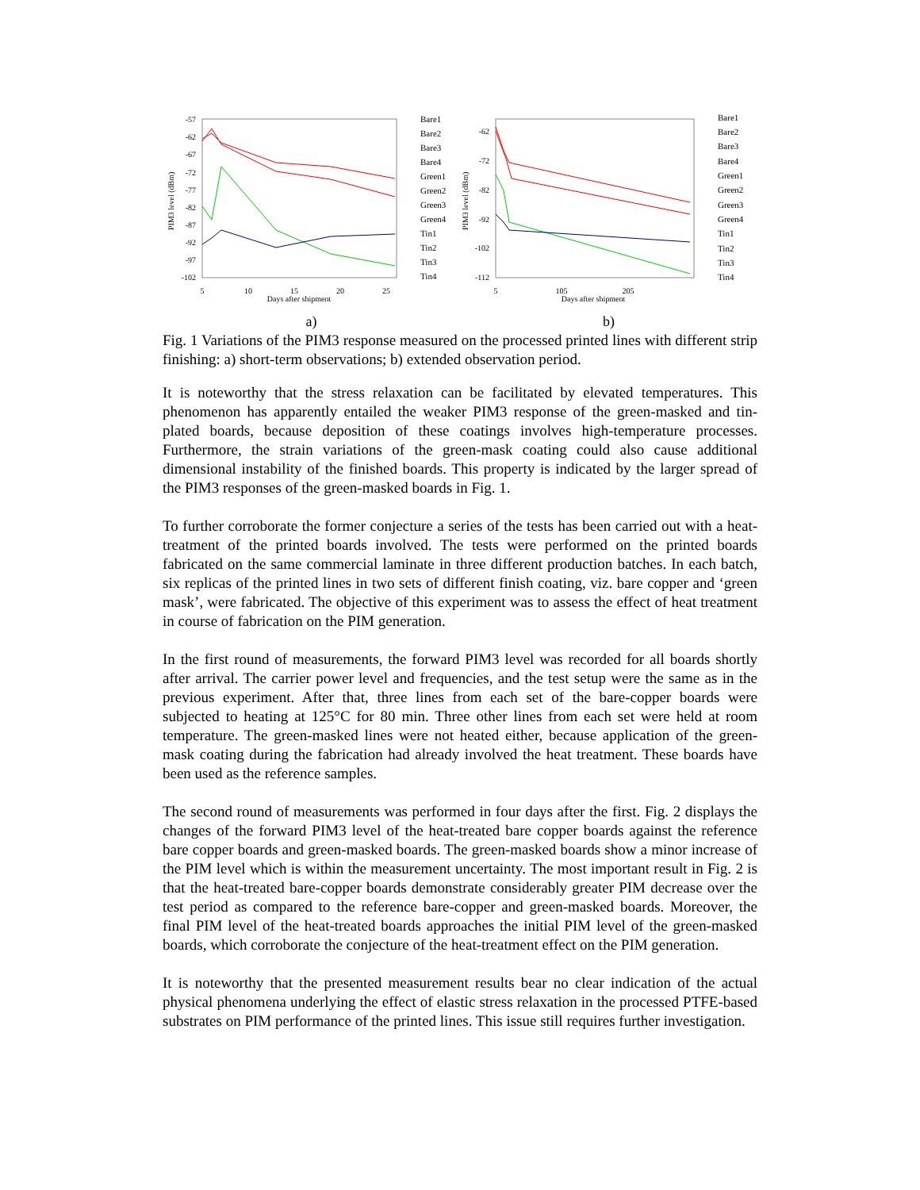-57
-62
-67
-72
-77
-82
-87
-92
-97
-102
5
10
15
20
25
Days after shipment
PIM3 level (dBm)
Bare1
Bare2
Bare3
Bare4
Green1
Green2
Green3
Green4
Tin1
Tin2
Tin3
Tin4
-62
-72
-82
-92
-102
-112
5
105
205
Days after shipment
PIM3 level (dBm)
Bare1
Bare2
Bare3
Bare4
Green1
Green2
Green3
Green4
Tin1
Tin2
Tin3
Tin4
a) b)
Fig. 1 Variations of the PIM3 response measured on the processed printed lines with different strip finishing: a) short-term observations; b) extended observation period.
It is noteworthy that the stress relaxation can be facilitated by elevated temperatures. This phenomenon has apparently entailed the weaker PIM3 response of the green-masked and tin-plated boards, because deposition of these coatings involves high-temperature processes. Furthermore, the strain variations of the green-mask coating could also cause additional dimensional instability of the finished boards. This property is indicated by the larger spread of the PIM3 responses of the green-masked boards in Fig. 1.
To further corroborate the former conjecture a series of the tests has been carried out with a heat-treatment of the printed boards involved. The tests were performed on the printed boards fabricated on the same commercial laminate in three different production batches. In each batch, six replicas of the printed lines in two sets of different finish coating, viz. bare copper and ‘green mask’, were fabricated. The objective of this experiment was to assess the effect of heat treatment in course of fabrication on the PIM generation.
In the first round of measurements, the forward PIM3 level was recorded for all boards shortly after arrival. The carrier power level and frequencies, and the test setup were the same as in the previous experiment. After that, three lines from each set of the bare-copper boards were subjected to heating at 125°C for 80 min. Three other lines from each set were held at room temperature. The green-masked lines were not heated either, because application of the green-mask coating during the fabrication had already involved the heat treatment. These boards have been used as the reference samples.
The second round of measurements was performed in four days after the first. Fig. 2 displays the changes of the forward PIM3 level of the heat-treated bare copper boards against the reference bare copper boards and green-masked boards. The green-masked boards show a minor increase of the PIM level which is within the measurement uncertainty. The most important result in Fig. 2 is that the heat-treated bare-copper boards demonstrate considerably greater PIM decrease over the test period as compared to the reference bare-copper and green-masked boards. Moreover, the final PIM level of the heat-treated boards approaches the initial PIM level of the green-masked boards, which corroborate the conjecture of the heat-treatment effect on the PIM generation.
It is noteworthy that the presented measurement results bear no clear indication of the actual physical phenomena underlying the effect of elastic stress relaxation in the processed PTFE-based substrates on PIM performance of the printed lines. This issue still requires further investigation.